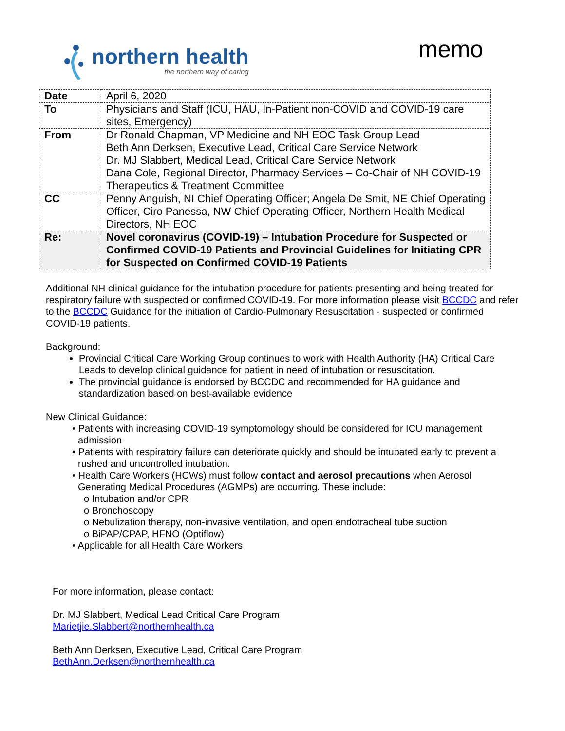northern health
the northern way of caring
memo
| Date | April 6, 2020 |
| To | Physicians and Staff (ICU, HAU, In-Patient non-COVID and COVID-19 care sites, Emergency) |
| From | Dr Ronald Chapman, VP Medicine and NH EOC Task Group Lead Beth Ann Derksen, Executive Lead, Critical Care Service Network Dr. MJ Slabbert, Medical Lead, Critical Care Service Network Dana Cole, Regional Director, Pharmacy Services – Co-Chair of NH COVID-19 Therapeutics & Treatment Committee |
| CC | Penny Anguish, NI Chief Operating Officer; Angela De Smit, NE Chief Operating Officer, Ciro Panessa, NW Chief Operating Officer, Northern Health Medical Directors, NH EOC |
| Re: | Novel coronavirus (COVID-19) – Intubation Procedure for Suspected or Confirmed COVID-19 Patients and Provincial Guidelines for Initiating CPR for Suspected on Confirmed COVID-19 Patients |
Additional NH clinical guidance for the intubation procedure for patients presenting and being treated for respiratory failure with suspected or confirmed COVID-19. For more information please visit BCCDC and refer to the BCCDC Guidance for the initiation of Cardio-Pulmonary Resuscitation - suspected or confirmed COVID-19 patients.
Background:
Provincial Critical Care Working Group continues to work with Health Authority (HA) Critical Care Leads to develop clinical guidance for patient in need of intubation or resuscitation.
The provincial guidance is endorsed by BCCDC and recommended for HA guidance and standardization based on best-available evidence
New Clinical Guidance:
• Patients with increasing COVID-19 symptomology should be considered for ICU management admission
• Patients with respiratory failure can deteriorate quickly and should be intubated early to prevent a rushed and uncontrolled intubation.
• Health Care Workers (HCWs) must follow contact and aerosol precautions when Aerosol Generating Medical Procedures (AGMPs) are occurring. These include:
o Intubation and/or CPR
o Bronchoscopy
o Nebulization therapy, non-invasive ventilation, and open endotracheal tube suction
o BiPAP/CPAP, HFNO (Optiflow)
• Applicable for all Health Care Workers
For more information, please contact:
Dr. MJ Slabbert, Medical Lead Critical Care Program
Marietjie.Slabbert@northernhealth.ca
Beth Ann Derksen, Executive Lead, Critical Care Program
BethAnn.Derksen@northernhealth.ca